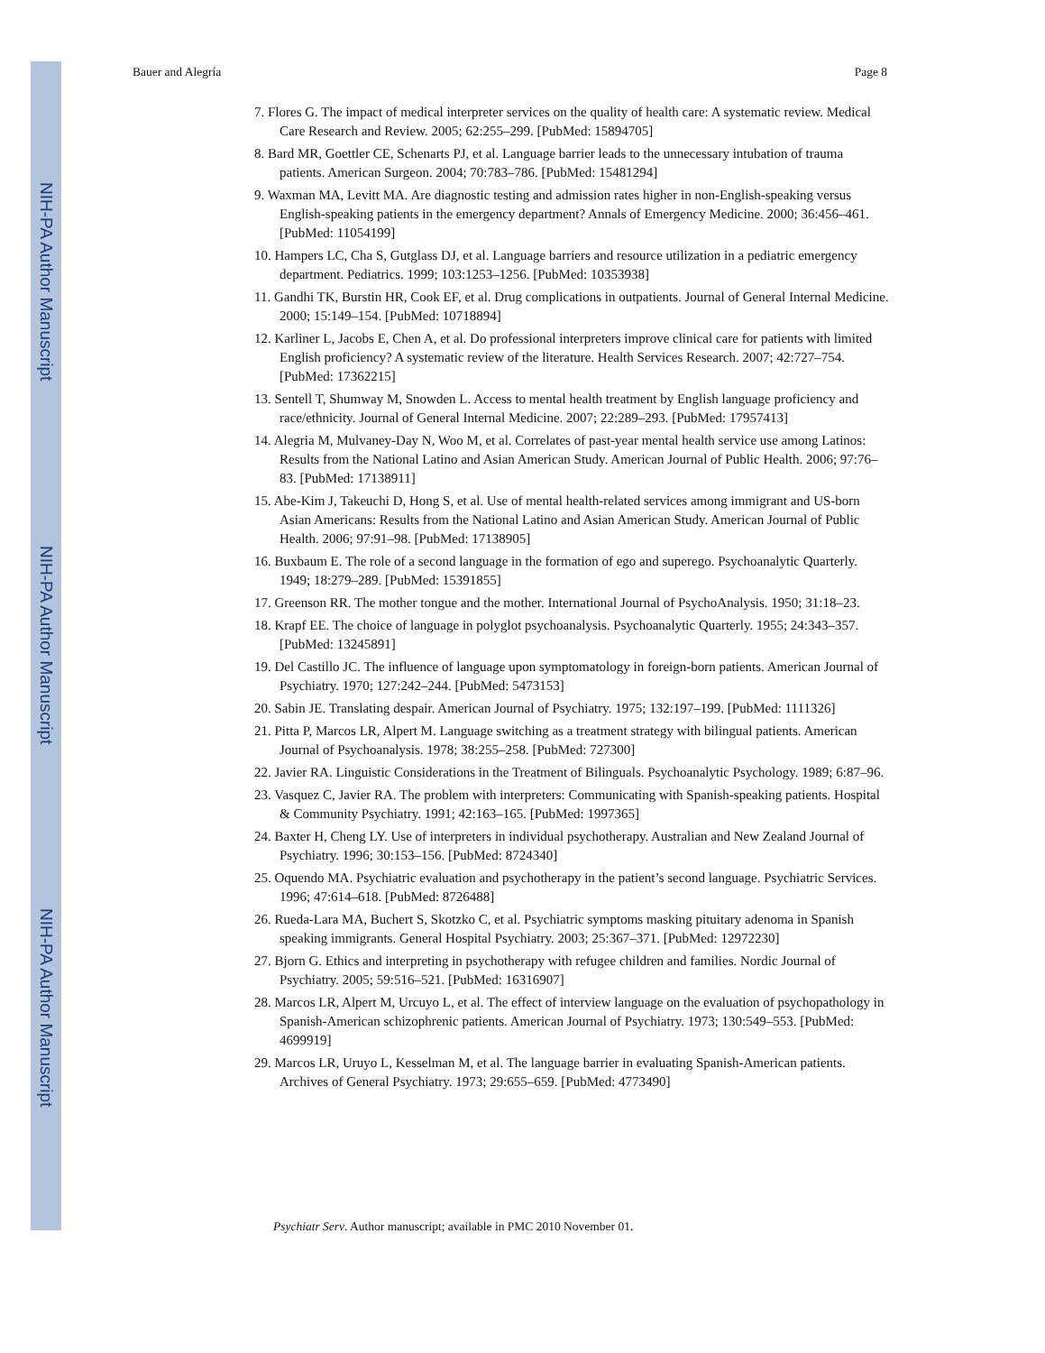NIH-PA Author Manuscript
NIH-PA Author Manuscript
NIH-PA Author Manuscript
Bauer and Alegría Page 8
7. Flores G. The impact of medical interpreter services on the quality of health care: A systematic review. Medical Care Research and Review. 2005; 62:255–299. [PubMed: 15894705]
8. Bard MR, Goettler CE, Schenarts PJ, et al. Language barrier leads to the unnecessary intubation of trauma patients. American Surgeon. 2004; 70:783–786. [PubMed: 15481294]
9. Waxman MA, Levitt MA. Are diagnostic testing and admission rates higher in non-English-speaking versus English-speaking patients in the emergency department? Annals of Emergency Medicine. 2000; 36:456–461. [PubMed: 11054199]
10. Hampers LC, Cha S, Gutglass DJ, et al. Language barriers and resource utilization in a pediatric emergency department. Pediatrics. 1999; 103:1253–1256. [PubMed: 10353938]
11. Gandhi TK, Burstin HR, Cook EF, et al. Drug complications in outpatients. Journal of General Internal Medicine. 2000; 15:149–154. [PubMed: 10718894]
12. Karliner L, Jacobs E, Chen A, et al. Do professional interpreters improve clinical care for patients with limited English proficiency? A systematic review of the literature. Health Services Research. 2007; 42:727–754. [PubMed: 17362215]
13. Sentell T, Shumway M, Snowden L. Access to mental health treatment by English language proficiency and race/ethnicity. Journal of General Internal Medicine. 2007; 22:289–293. [PubMed: 17957413]
14. Alegria M, Mulvaney-Day N, Woo M, et al. Correlates of past-year mental health service use among Latinos: Results from the National Latino and Asian American Study. American Journal of Public Health. 2006; 97:76–83. [PubMed: 17138911]
15. Abe-Kim J, Takeuchi D, Hong S, et al. Use of mental health-related services among immigrant and US-born Asian Americans: Results from the National Latino and Asian American Study. American Journal of Public Health. 2006; 97:91–98. [PubMed: 17138905]
16. Buxbaum E. The role of a second language in the formation of ego and superego. Psychoanalytic Quarterly. 1949; 18:279–289. [PubMed: 15391855]
17. Greenson RR. The mother tongue and the mother. International Journal of PsychoAnalysis. 1950; 31:18–23.
18. Krapf EE. The choice of language in polyglot psychoanalysis. Psychoanalytic Quarterly. 1955; 24:343–357. [PubMed: 13245891]
19. Del Castillo JC. The influence of language upon symptomatology in foreign-born patients. American Journal of Psychiatry. 1970; 127:242–244. [PubMed: 5473153]
20. Sabin JE. Translating despair. American Journal of Psychiatry. 1975; 132:197–199. [PubMed: 1111326]
21. Pitta P, Marcos LR, Alpert M. Language switching as a treatment strategy with bilingual patients. American Journal of Psychoanalysis. 1978; 38:255–258. [PubMed: 727300]
22. Javier RA. Linguistic Considerations in the Treatment of Bilinguals. Psychoanalytic Psychology. 1989; 6:87–96.
23. Vasquez C, Javier RA. The problem with interpreters: Communicating with Spanish-speaking patients. Hospital & Community Psychiatry. 1991; 42:163–165. [PubMed: 1997365]
24. Baxter H, Cheng LY. Use of interpreters in individual psychotherapy. Australian and New Zealand Journal of Psychiatry. 1996; 30:153–156. [PubMed: 8724340]
25. Oquendo MA. Psychiatric evaluation and psychotherapy in the patient’s second language. Psychiatric Services. 1996; 47:614–618. [PubMed: 8726488]
26. Rueda-Lara MA, Buchert S, Skotzko C, et al. Psychiatric symptoms masking pituitary adenoma in Spanish speaking immigrants. General Hospital Psychiatry. 2003; 25:367–371. [PubMed: 12972230]
27. Bjorn G. Ethics and interpreting in psychotherapy with refugee children and families. Nordic Journal of Psychiatry. 2005; 59:516–521. [PubMed: 16316907]
28. Marcos LR, Alpert M, Urcuyo L, et al. The effect of interview language on the evaluation of psychopathology in Spanish-American schizophrenic patients. American Journal of Psychiatry. 1973; 130:549–553. [PubMed: 4699919]
29. Marcos LR, Uruyo L, Kesselman M, et al. The language barrier in evaluating Spanish-American patients. Archives of General Psychiatry. 1973; 29:655–659. [PubMed: 4773490]
Psychiatr Serv. Author manuscript; available in PMC 2010 November 01.